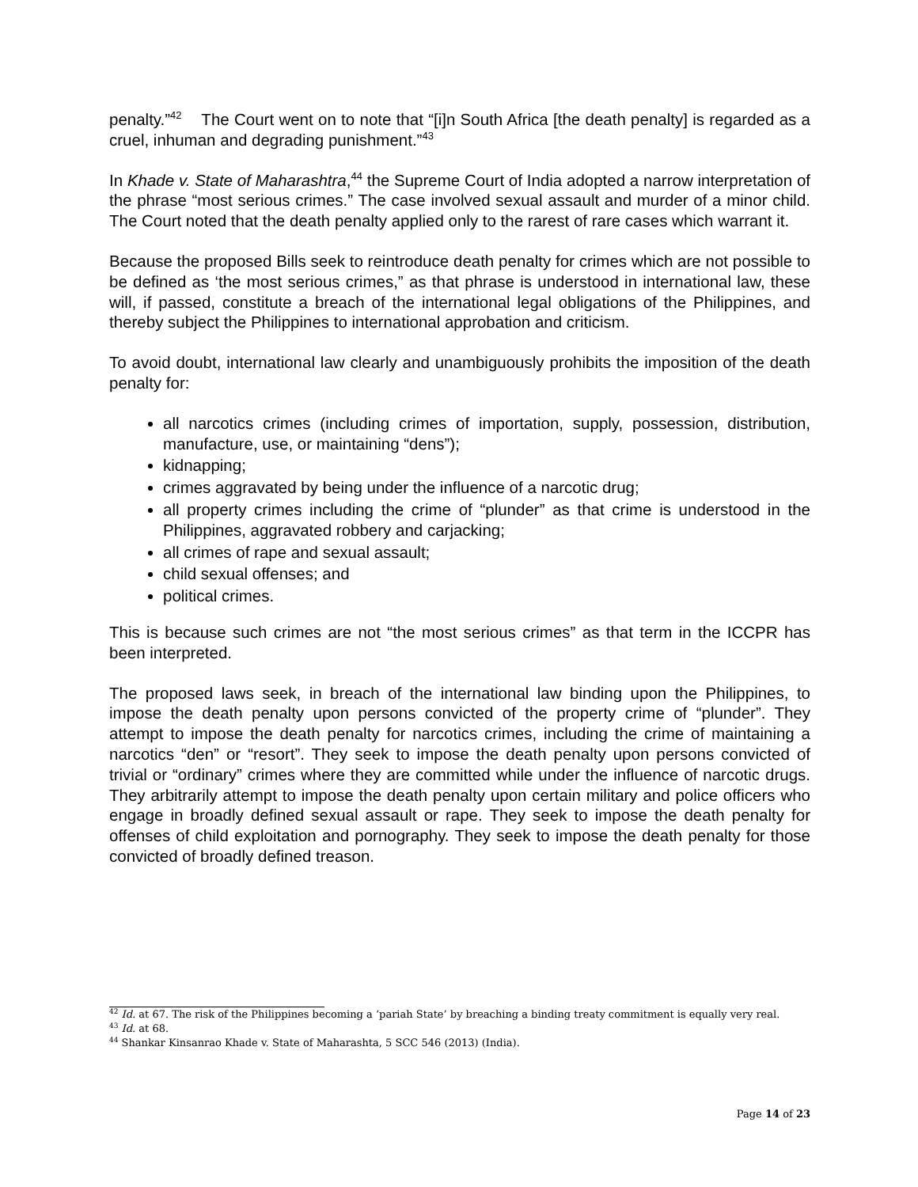penalty.”<sup>42</sup> The Court went on to note that “[i]n South Africa [the death penalty] is regarded as a cruel, inhuman and degrading punishment.”<sup>43</sup>
In Khade v. State of Maharashtra,<sup>44</sup> the Supreme Court of India adopted a narrow interpretation of the phrase “most serious crimes.” The case involved sexual assault and murder of a minor child. The Court noted that the death penalty applied only to the rarest of rare cases which warrant it.
Because the proposed Bills seek to reintroduce death penalty for crimes which are not possible to be defined as ‘the most serious crimes,” as that phrase is understood in international law, these will, if passed, constitute a breach of the international legal obligations of the Philippines, and thereby subject the Philippines to international approbation and criticism.
To avoid doubt, international law clearly and unambiguously prohibits the imposition of the death penalty for:
all narcotics crimes (including crimes of importation, supply, possession, distribution, manufacture, use, or maintaining “dens”);
kidnapping;
crimes aggravated by being under the influence of a narcotic drug;
all property crimes including the crime of “plunder” as that crime is understood in the Philippines, aggravated robbery and carjacking;
all crimes of rape and sexual assault;
child sexual offenses; and
political crimes.
This is because such crimes are not “the most serious crimes” as that term in the ICCPR has been interpreted.
The proposed laws seek, in breach of the international law binding upon the Philippines, to impose the death penalty upon persons convicted of the property crime of “plunder”. They attempt to impose the death penalty for narcotics crimes, including the crime of maintaining a narcotics “den” or “resort”. They seek to impose the death penalty upon persons convicted of trivial or “ordinary” crimes where they are committed while under the influence of narcotic drugs. They arbitrarily attempt to impose the death penalty upon certain military and police officers who engage in broadly defined sexual assault or rape. They seek to impose the death penalty for offenses of child exploitation and pornography. They seek to impose the death penalty for those convicted of broadly defined treason.
<sup>42</sup> Id. at 67. The risk of the Philippines becoming a ‘pariah State’ by breaching a binding treaty commitment is equally very real.
<sup>43</sup> Id. at 68.
<sup>44</sup> Shankar Kinsanrao Khade v. State of Maharashta, 5 SCC 546 (2013) (India).
Page 14 of 23